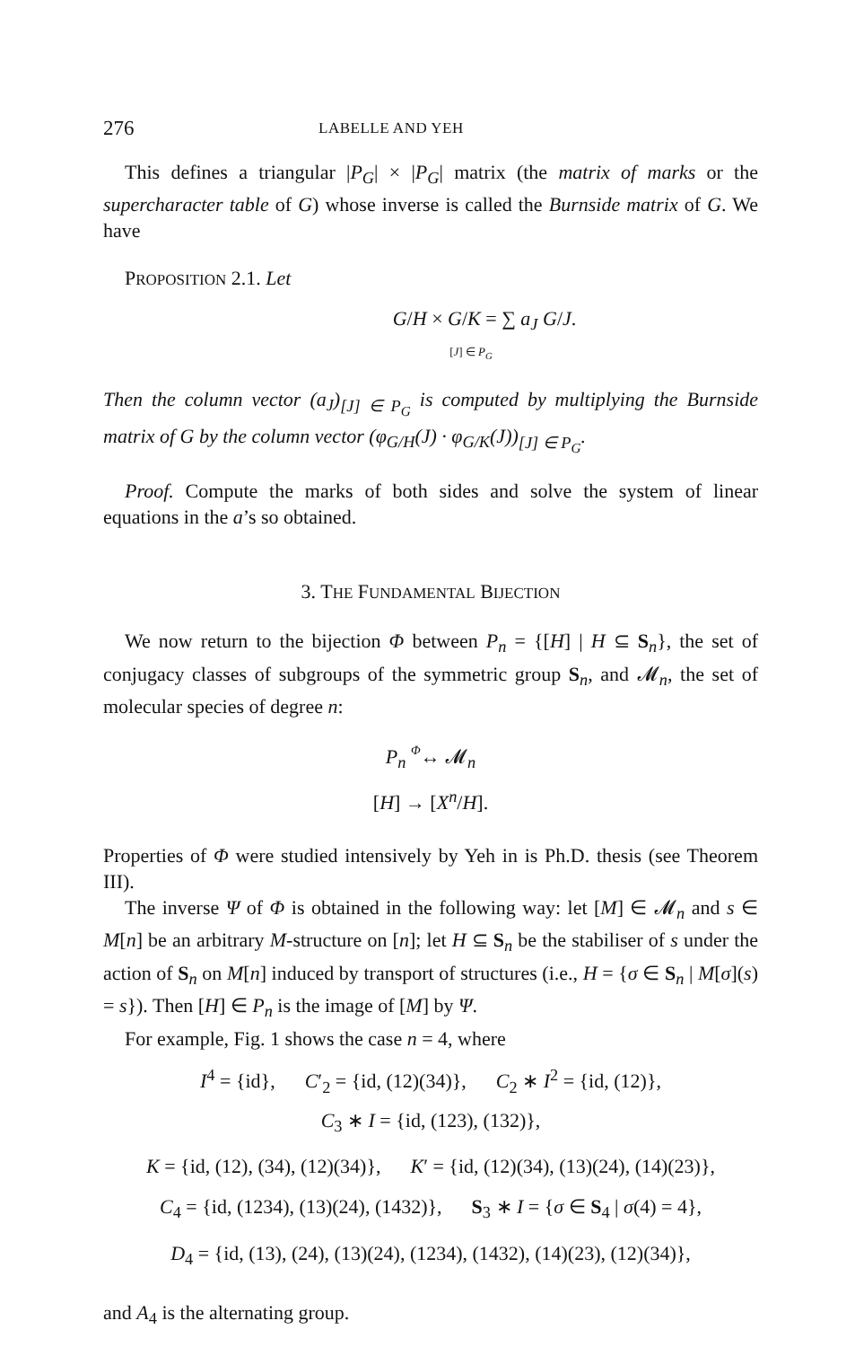276 LABELLE AND YEH
This defines a triangular |P<sub>G</sub>| × |P<sub>G</sub>| matrix (the matrix of marks or the supercharacter table of G) whose inverse is called the Burnside matrix of G. We have
PROPOSITION 2.1. Let
G/H × G/K = ∑ a<sub>J</sub> G/J.
[J] ∈ P<sub>G</sub>
Then the column vector (a<sub>J</sub>)<sub>[J] ∈ P<sub>G</sub></sub> is computed by multiplying the Burnside matrix of G by the column vector (φ<sub>G/H</sub>(J) · φ<sub>G/K</sub>(J))<sub>[J] ∈ P<sub>G</sub></sub>.
Proof. Compute the marks of both sides and solve the system of linear equations in the a’s so obtained.
3. THE FUNDAMENTAL BIJECTION
We now return to the bijection Φ between P<sub>n</sub> = {[H] | H ⊆ S<sub>n</sub>}, the set of conjugacy classes of subgroups of the symmetric group S<sub>n</sub>, and 𝓜<sub>n</sub>, the set of molecular species of degree n:
P<sub>n</sub> Φ↔ 𝓜<sub>n</sub>
[H] → [X<sup>n</sup>/H].
Properties of Φ were studied intensively by Yeh in is Ph.D. thesis (see Theorem III).
The inverse Ψ of Φ is obtained in the following way: let [M] ∈ 𝓜<sub>n</sub> and s ∈ M[n] be an arbitrary M-structure on [n]; let H ⊆ S<sub>n</sub> be the stabiliser of s under the action of S<sub>n</sub> on M[n] induced by transport of structures (i.e., H = {σ ∈ S<sub>n</sub> | M[σ](s) = s}). Then [H] ∈ P<sub>n</sub> is the image of [M] by Ψ.
For example, Fig. 1 shows the case n = 4, where
I<sup>4</sup> = {id}, C′<sub>2</sub> = {id, (12)(34)}, C<sub>2</sub> ∗ I<sup>2</sup> = {id, (12)},
C<sub>3</sub> ∗ I = {id, (123), (132)},
K = {id, (12), (34), (12)(34)}, K′ = {id, (12)(34), (13)(24), (14)(23)},
C<sub>4</sub> = {id, (1234), (13)(24), (1432)}, S<sub>3</sub> ∗ I = {σ ∈ S<sub>4</sub> | σ(4) = 4},
D<sub>4</sub> = {id, (13), (24), (13)(24), (1234), (1432), (14)(23), (12)(34)},
and A<sub>4</sub> is the alternating group.